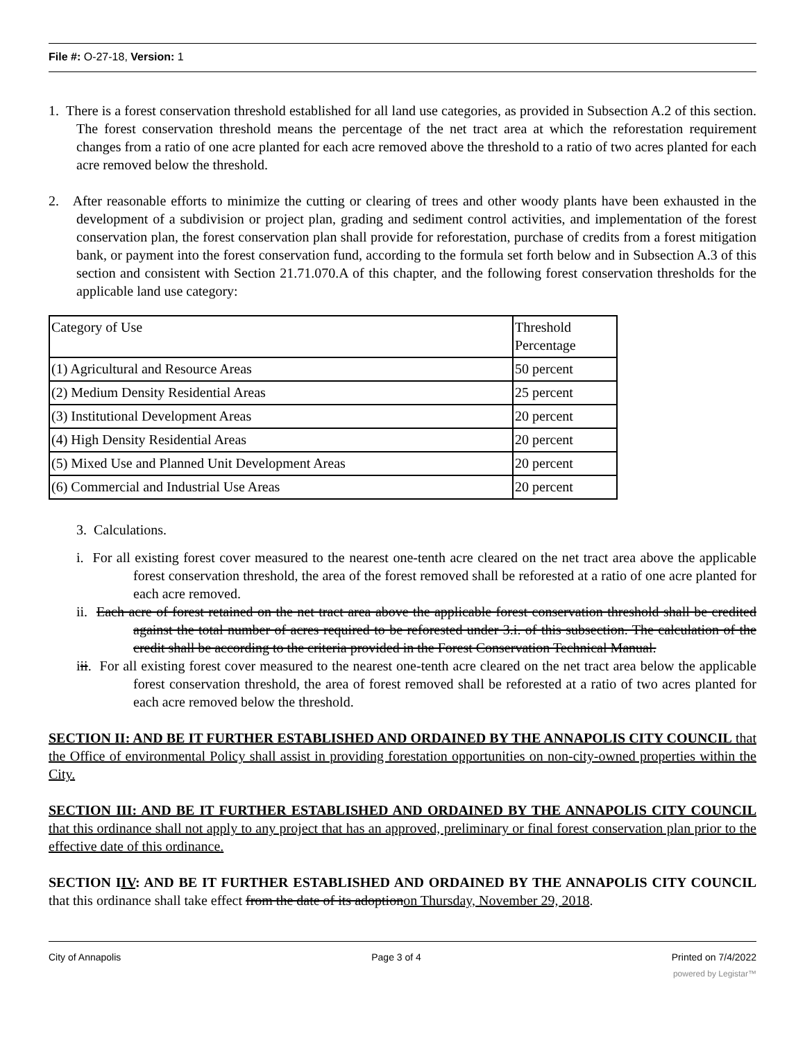File #: O-27-18, Version: 1
1. There is a forest conservation threshold established for all land use categories, as provided in Subsection A.2 of this section. The forest conservation threshold means the percentage of the net tract area at which the reforestation requirement changes from a ratio of one acre planted for each acre removed above the threshold to a ratio of two acres planted for each acre removed below the threshold.
2. After reasonable efforts to minimize the cutting or clearing of trees and other woody plants have been exhausted in the development of a subdivision or project plan, grading and sediment control activities, and implementation of the forest conservation plan, the forest conservation plan shall provide for reforestation, purchase of credits from a forest mitigation bank, or payment into the forest conservation fund, according to the formula set forth below and in Subsection A.3 of this section and consistent with Section 21.71.070.A of this chapter, and the following forest conservation thresholds for the applicable land use category:
| Category of Use | Threshold Percentage |
| (1) Agricultural and Resource Areas | 50 percent |
| (2) Medium Density Residential Areas | 25 percent |
| (3) Institutional Development Areas | 20 percent |
| (4) High Density Residential Areas | 20 percent |
| (5) Mixed Use and Planned Unit Development Areas | 20 percent |
| (6) Commercial and Industrial Use Areas | 20 percent |
3. Calculations.
i. For all existing forest cover measured to the nearest one-tenth acre cleared on the net tract area above the applicable forest conservation threshold, the area of the forest removed shall be reforested at a ratio of one acre planted for each acre removed.
ii. Each acre of forest retained on the net tract area above the applicable forest conservation threshold shall be credited against the total number of acres required to be reforested under 3.i. of this subsection. The calculation of the credit shall be according to the criteria provided in the Forest Conservation Technical Manual.
iii. For all existing forest cover measured to the nearest one-tenth acre cleared on the net tract area below the applicable forest conservation threshold, the area of forest removed shall be reforested at a ratio of two acres planted for each acre removed below the threshold.
SECTION II: AND BE IT FURTHER ESTABLISHED AND ORDAINED BY THE ANNAPOLIS CITY COUNCIL that the Office of environmental Policy shall assist in providing forestation opportunities on non-city-owned properties within the City.
SECTION III: AND BE IT FURTHER ESTABLISHED AND ORDAINED BY THE ANNAPOLIS CITY COUNCIL that this ordinance shall not apply to any project that has an approved, preliminary or final forest conservation plan prior to the effective date of this ordinance.
SECTION IIV: AND BE IT FURTHER ESTABLISHED AND ORDAINED BY THE ANNAPOLIS CITY COUNCIL that this ordinance shall take effect from the date of its adoptionon Thursday, November 29, 2018.
City of Annapolis Page 3 of 4 Printed on 7/4/2022
powered by Legistar™